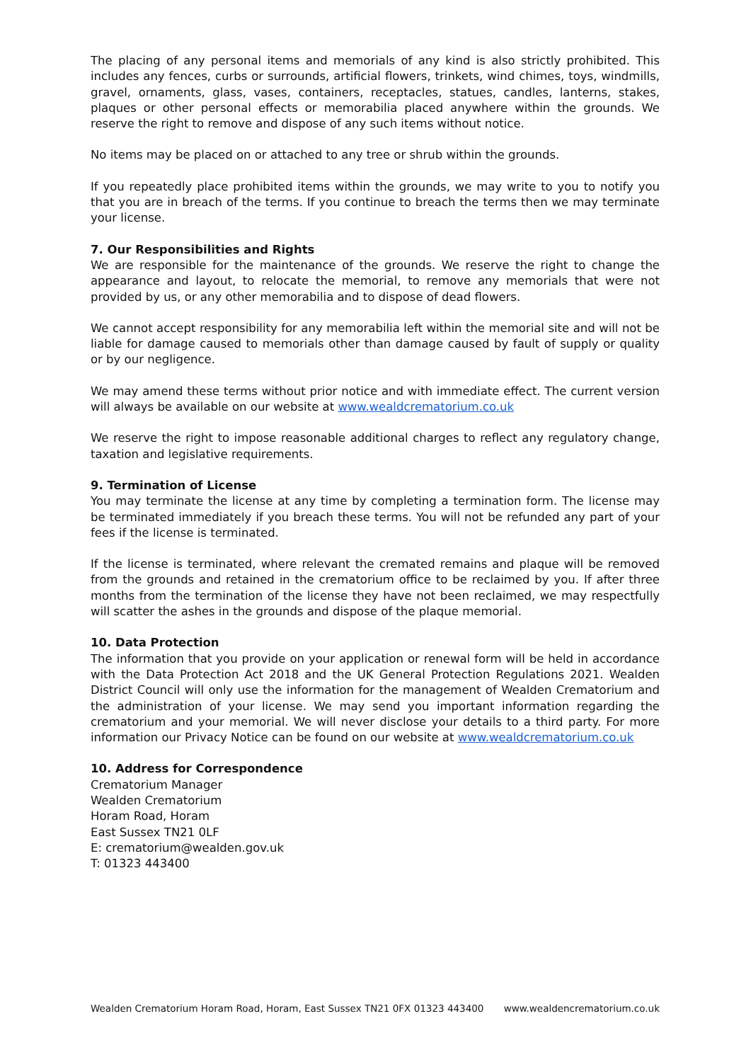The placing of any personal items and memorials of any kind is also strictly prohibited. This includes any fences, curbs or surrounds, artificial flowers, trinkets, wind chimes, toys, windmills, gravel, ornaments, glass, vases, containers, receptacles, statues, candles, lanterns, stakes, plaques or other personal effects or memorabilia placed anywhere within the grounds. We reserve the right to remove and dispose of any such items without notice.
No items may be placed on or attached to any tree or shrub within the grounds.
If you repeatedly place prohibited items within the grounds, we may write to you to notify you that you are in breach of the terms. If you continue to breach the terms then we may terminate your license.
7. Our Responsibilities and Rights
We are responsible for the maintenance of the grounds. We reserve the right to change the appearance and layout, to relocate the memorial, to remove any memorials that were not provided by us, or any other memorabilia and to dispose of dead flowers.
We cannot accept responsibility for any memorabilia left within the memorial site and will not be liable for damage caused to memorials other than damage caused by fault of supply or quality or by our negligence.
We may amend these terms without prior notice and with immediate effect. The current version will always be available on our website at www.wealdcrematorium.co.uk
We reserve the right to impose reasonable additional charges to reflect any regulatory change, taxation and legislative requirements.
9. Termination of License
You may terminate the license at any time by completing a termination form. The license may be terminated immediately if you breach these terms. You will not be refunded any part of your fees if the license is terminated.
If the license is terminated, where relevant the cremated remains and plaque will be removed from the grounds and retained in the crematorium office to be reclaimed by you. If after three months from the termination of the license they have not been reclaimed, we may respectfully will scatter the ashes in the grounds and dispose of the plaque memorial.
10. Data Protection
The information that you provide on your application or renewal form will be held in accordance with the Data Protection Act 2018 and the UK General Protection Regulations 2021. Wealden District Council will only use the information for the management of Wealden Crematorium and the administration of your license. We may send you important information regarding the crematorium and your memorial. We will never disclose your details to a third party. For more information our Privacy Notice can be found on our website at www.wealdcrematorium.co.uk
10. Address for Correspondence
Crematorium Manager
Wealden Crematorium
Horam Road, Horam
East Sussex TN21 0LF
E: crematorium@wealden.gov.uk
T: 01323 443400
Wealden Crematorium Horam Road, Horam, East Sussex TN21 0FX 01323 443400 www.wealdencrematorium.co.uk